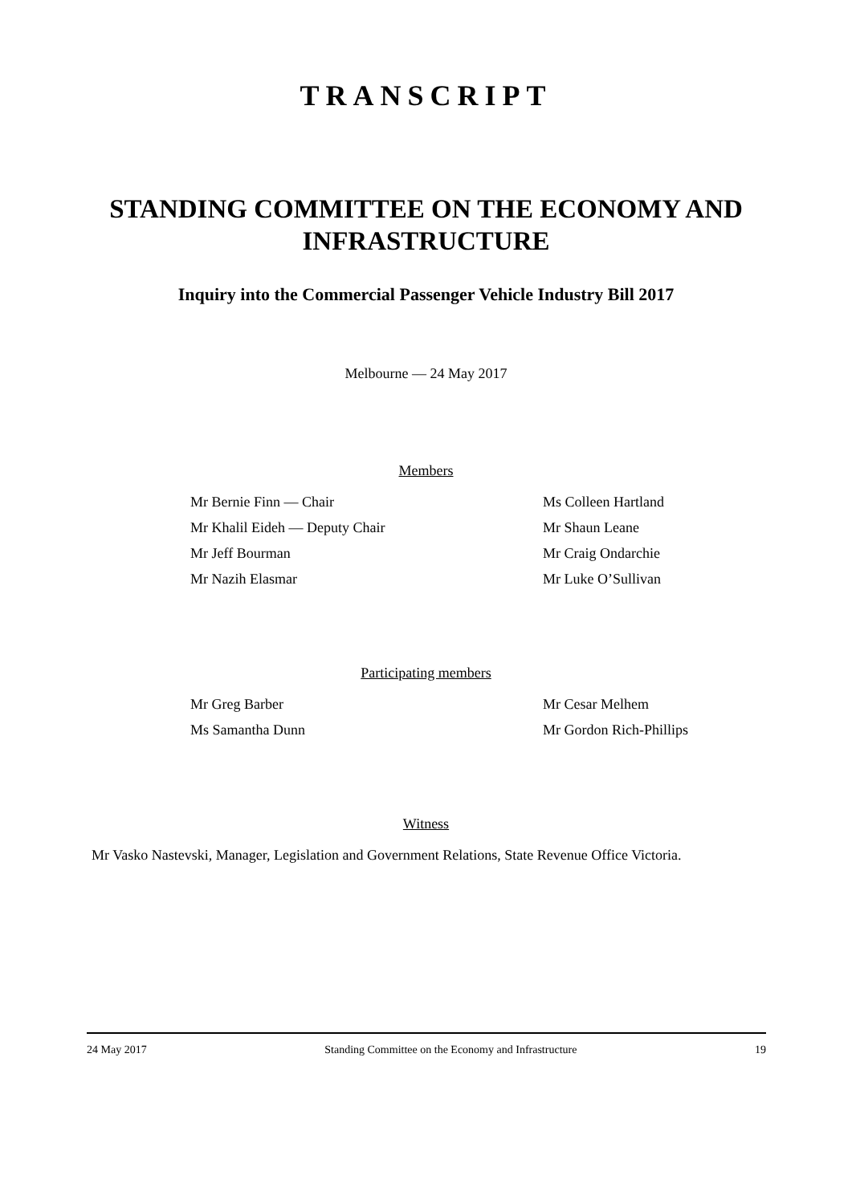TRANSCRIPT
STANDING COMMITTEE ON THE ECONOMY AND INFRASTRUCTURE
Inquiry into the Commercial Passenger Vehicle Industry Bill 2017
Melbourne — 24 May 2017
Members
Mr Bernie Finn — Chair
Ms Colleen Hartland
Mr Khalil Eideh — Deputy Chair
Mr Shaun Leane
Mr Jeff Bourman
Mr Craig Ondarchie
Mr Nazih Elasmar
Mr Luke O’Sullivan
Participating members
Mr Greg Barber
Mr Cesar Melhem
Ms Samantha Dunn
Mr Gordon Rich-Phillips
Witness
Mr Vasko Nastevski, Manager, Legislation and Government Relations, State Revenue Office Victoria.
24 May 2017 Standing Committee on the Economy and Infrastructure 19